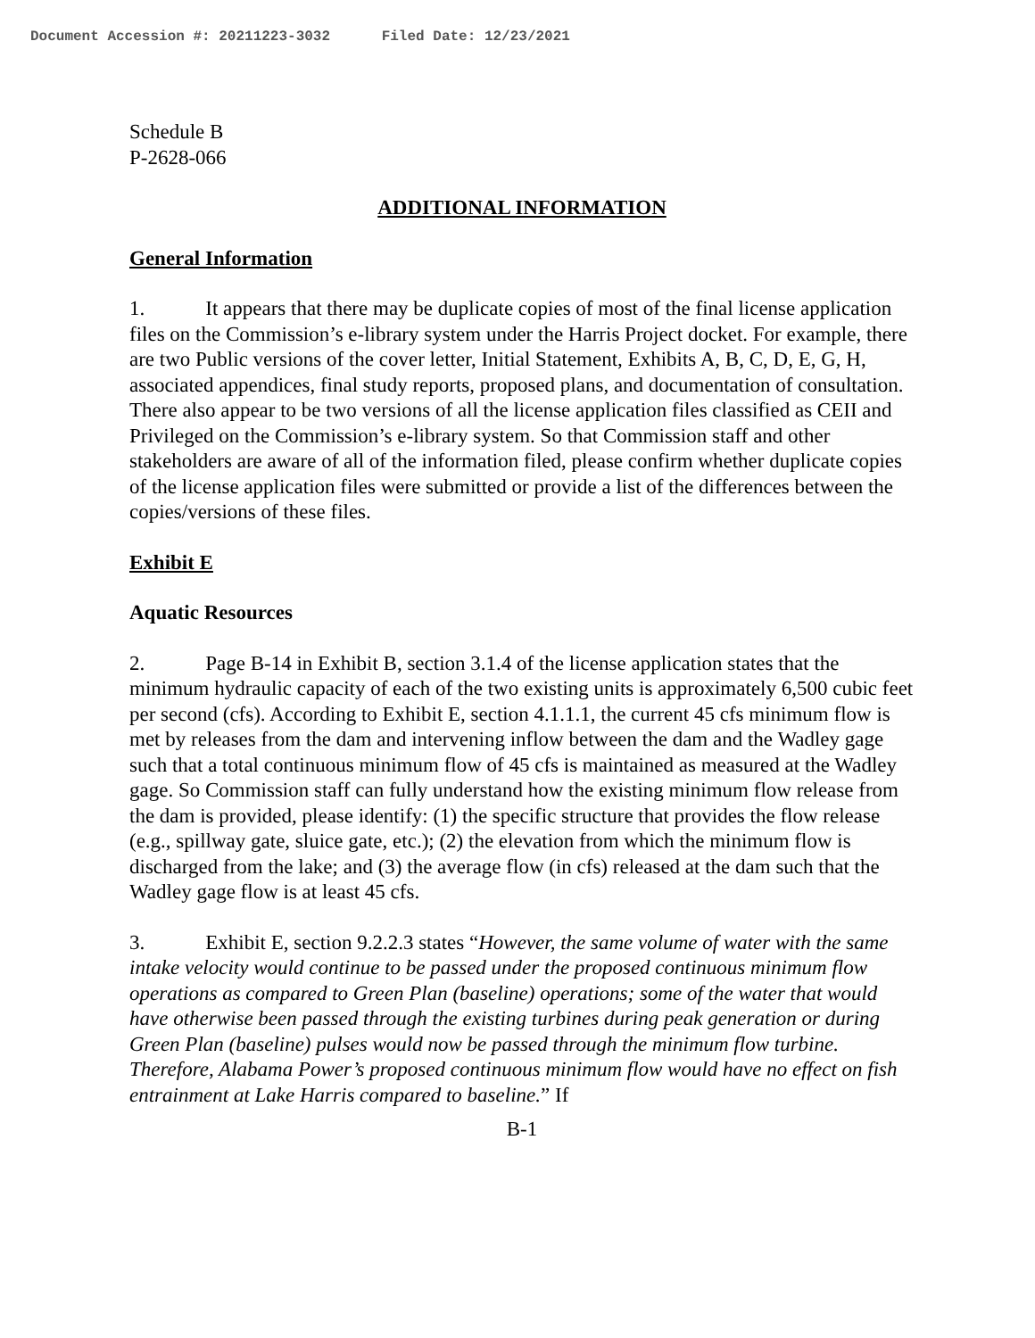Document Accession #: 20211223-3032 Filed Date: 12/23/2021
Schedule B
P-2628-066
ADDITIONAL INFORMATION
General Information
1. It appears that there may be duplicate copies of most of the final license application files on the Commission’s e-library system under the Harris Project docket. For example, there are two Public versions of the cover letter, Initial Statement, Exhibits A, B, C, D, E, G, H, associated appendices, final study reports, proposed plans, and documentation of consultation. There also appear to be two versions of all the license application files classified as CEII and Privileged on the Commission’s e-library system. So that Commission staff and other stakeholders are aware of all of the information filed, please confirm whether duplicate copies of the license application files were submitted or provide a list of the differences between the copies/versions of these files.
Exhibit E
Aquatic Resources
2. Page B-14 in Exhibit B, section 3.1.4 of the license application states that the minimum hydraulic capacity of each of the two existing units is approximately 6,500 cubic feet per second (cfs). According to Exhibit E, section 4.1.1.1, the current 45 cfs minimum flow is met by releases from the dam and intervening inflow between the dam and the Wadley gage such that a total continuous minimum flow of 45 cfs is maintained as measured at the Wadley gage. So Commission staff can fully understand how the existing minimum flow release from the dam is provided, please identify: (1) the specific structure that provides the flow release (e.g., spillway gate, sluice gate, etc.); (2) the elevation from which the minimum flow is discharged from the lake; and (3) the average flow (in cfs) released at the dam such that the Wadley gage flow is at least 45 cfs.
3. Exhibit E, section 9.2.2.3 states “However, the same volume of water with the same intake velocity would continue to be passed under the proposed continuous minimum flow operations as compared to Green Plan (baseline) operations; some of the water that would have otherwise been passed through the existing turbines during peak generation or during Green Plan (baseline) pulses would now be passed through the minimum flow turbine. Therefore, Alabama Power’s proposed continuous minimum flow would have no effect on fish entrainment at Lake Harris compared to baseline.” If
B-1